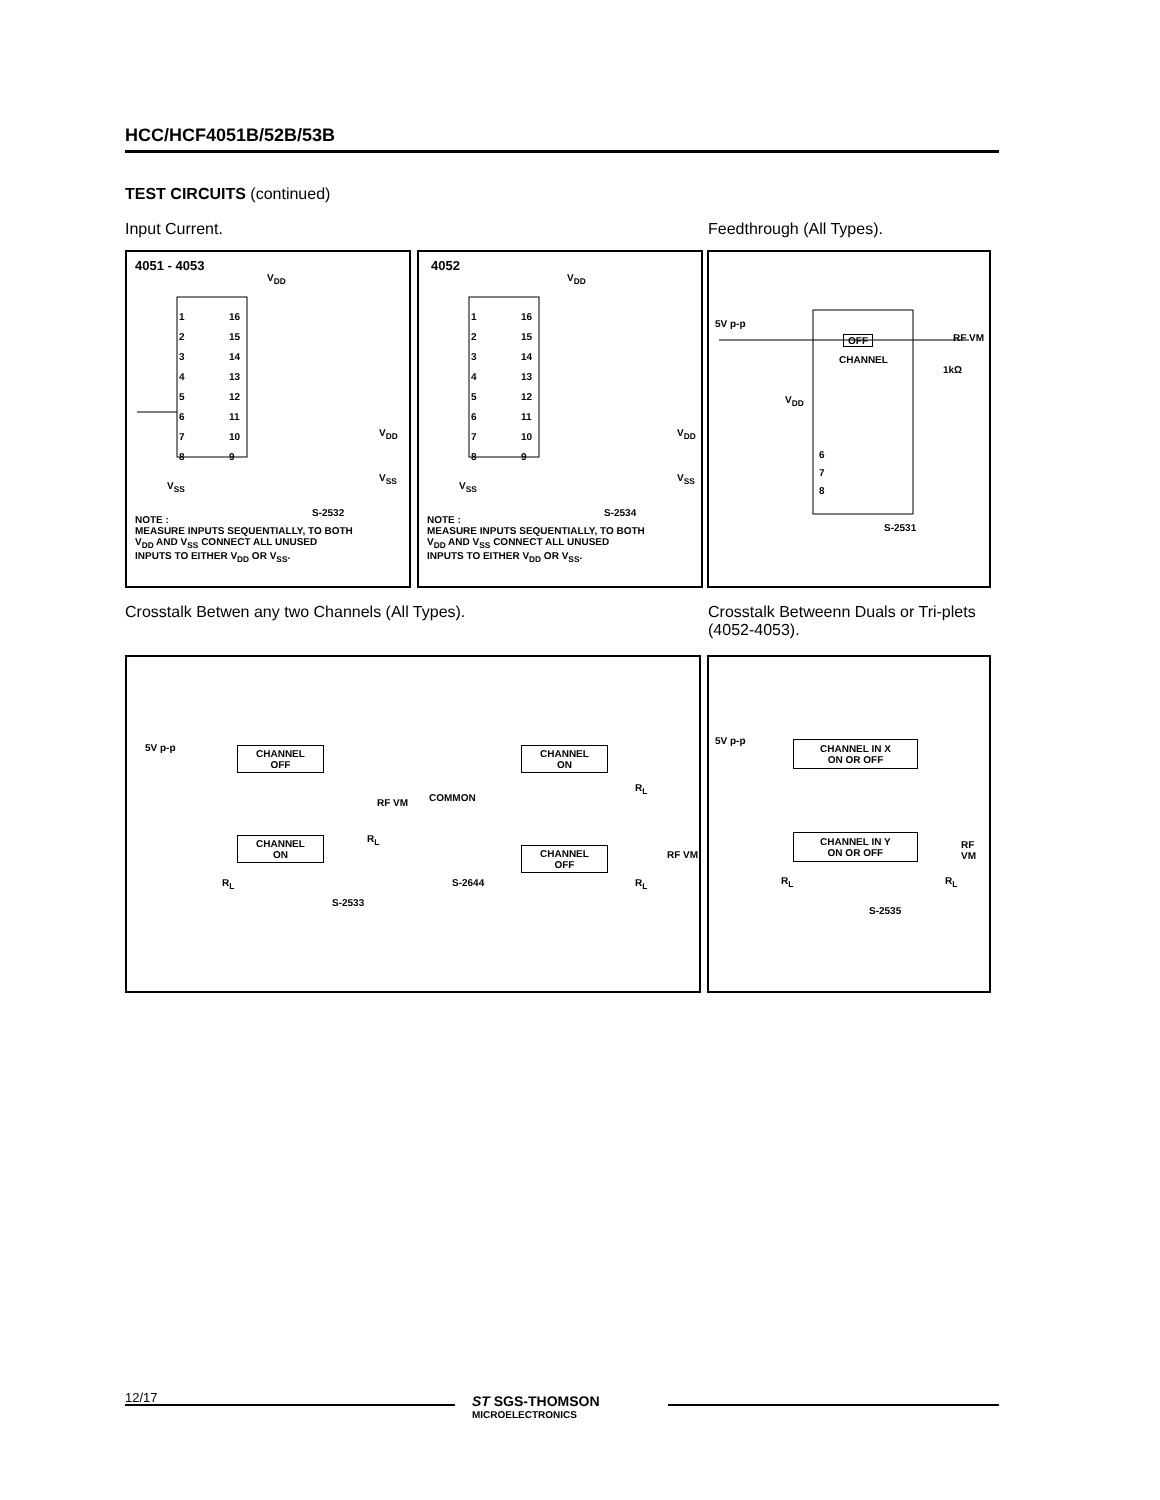HCC/HCF4051B/52B/53B
TEST CIRCUITS (continued)
Input Current. Feedthrough (All Types).
4051 - 4053
V<sub>DD</sub>
1
2
3
4
5
6
7
8
16
15
14
13
12
11
10
9
V<sub>DD</sub>
V<sub>SS</sub>
V<sub>SS</sub>
S-2532
NOTE :
MEASURE INPUTS SEQUENTIALLY, TO BOTH
V<sub>DD</sub> AND V<sub>SS</sub> CONNECT ALL UNUSED
INPUTS TO EITHER V<sub>DD</sub> OR V<sub>SS</sub>.
4052
V<sub>DD</sub>
1
2
3
4
5
6
7
8
16
15
14
13
12
11
10
9
V<sub>DD</sub>
V<sub>SS</sub>
V<sub>SS</sub>
S-2534
NOTE :
MEASURE INPUTS SEQUENTIALLY, TO BOTH
V<sub>DD</sub> AND V<sub>SS</sub> CONNECT ALL UNUSED
INPUTS TO EITHER V<sub>DD</sub> OR V<sub>SS</sub>.
5V p-p
OFF
CHANNEL
RF VM
1kΩ
V<sub>DD</sub>
6
7
8
S-2531
Crosstalk Betwen any two Channels (All Types).
Crosstalk Betweenn Duals or Tri-plets (4052-4053).
5V p-p
CHANNEL
OFF
CHANNEL
ON
RF VM
R<sub>L</sub>
R<sub>L</sub>
S-2533
COMMON
CHANNEL
ON
CHANNEL
OFF
R<sub>L</sub>
RF VM
R<sub>L</sub>
S-2644
5V p-p
CHANNEL IN X
ON OR OFF
CHANNEL IN Y
ON OR OFF
RF VM
R<sub>L</sub> R<sub>L</sub>
S-2535
12/17
ST SGS-THOMSON
MICROELECTRONICS